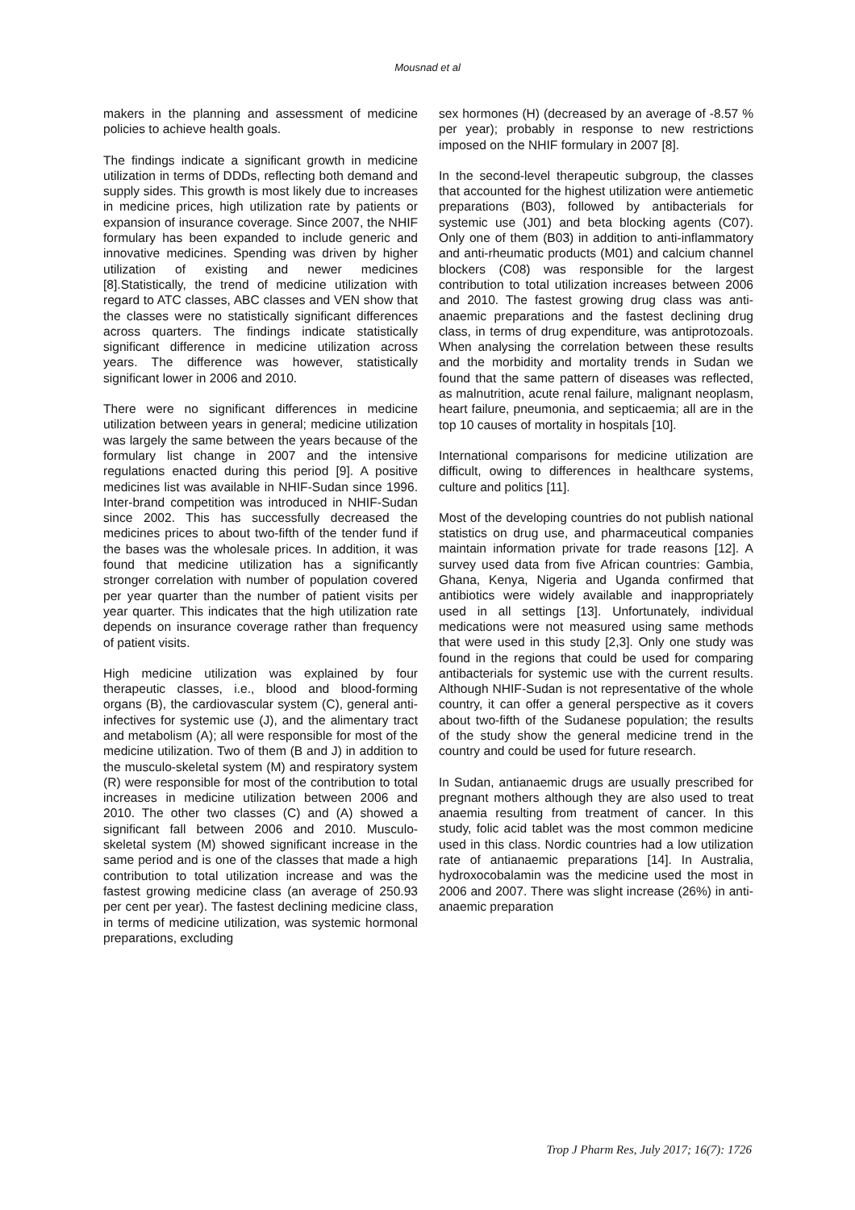Mousnad et al
makers in the planning and assessment of medicine policies to achieve health goals.
The findings indicate a significant growth in medicine utilization in terms of DDDs, reflecting both demand and supply sides. This growth is most likely due to increases in medicine prices, high utilization rate by patients or expansion of insurance coverage. Since 2007, the NHIF formulary has been expanded to include generic and innovative medicines. Spending was driven by higher utilization of existing and newer medicines [8].Statistically, the trend of medicine utilization with regard to ATC classes, ABC classes and VEN show that the classes were no statistically significant differences across quarters. The findings indicate statistically significant difference in medicine utilization across years. The difference was however, statistically significant lower in 2006 and 2010.
There were no significant differences in medicine utilization between years in general; medicine utilization was largely the same between the years because of the formulary list change in 2007 and the intensive regulations enacted during this period [9]. A positive medicines list was available in NHIF-Sudan since 1996. Inter-brand competition was introduced in NHIF-Sudan since 2002. This has successfully decreased the medicines prices to about two-fifth of the tender fund if the bases was the wholesale prices. In addition, it was found that medicine utilization has a significantly stronger correlation with number of population covered per year quarter than the number of patient visits per year quarter. This indicates that the high utilization rate depends on insurance coverage rather than frequency of patient visits.
High medicine utilization was explained by four therapeutic classes, i.e., blood and blood-forming organs (B), the cardiovascular system (C), general anti-infectives for systemic use (J), and the alimentary tract and metabolism (A); all were responsible for most of the medicine utilization. Two of them (B and J) in addition to the musculo-skeletal system (M) and respiratory system (R) were responsible for most of the contribution to total increases in medicine utilization between 2006 and 2010. The other two classes (C) and (A) showed a significant fall between 2006 and 2010. Musculo-skeletal system (M) showed significant increase in the same period and is one of the classes that made a high contribution to total utilization increase and was the fastest growing medicine class (an average of 250.93 per cent per year). The fastest declining medicine class, in terms of medicine utilization, was systemic hormonal preparations, excluding
sex hormones (H) (decreased by an average of -8.57 % per year); probably in response to new restrictions imposed on the NHIF formulary in 2007 [8].
In the second-level therapeutic subgroup, the classes that accounted for the highest utilization were antiemetic preparations (B03), followed by antibacterials for systemic use (J01) and beta blocking agents (C07). Only one of them (B03) in addition to anti-inflammatory and anti-rheumatic products (M01) and calcium channel blockers (C08) was responsible for the largest contribution to total utilization increases between 2006 and 2010. The fastest growing drug class was anti-anaemic preparations and the fastest declining drug class, in terms of drug expenditure, was antiprotozoals. When analysing the correlation between these results and the morbidity and mortality trends in Sudan we found that the same pattern of diseases was reflected, as malnutrition, acute renal failure, malignant neoplasm, heart failure, pneumonia, and septicaemia; all are in the top 10 causes of mortality in hospitals [10].
International comparisons for medicine utilization are difficult, owing to differences in healthcare systems, culture and politics [11].
Most of the developing countries do not publish national statistics on drug use, and pharmaceutical companies maintain information private for trade reasons [12]. A survey used data from five African countries: Gambia, Ghana, Kenya, Nigeria and Uganda confirmed that antibiotics were widely available and inappropriately used in all settings [13]. Unfortunately, individual medications were not measured using same methods that were used in this study [2,3]. Only one study was found in the regions that could be used for comparing antibacterials for systemic use with the current results. Although NHIF-Sudan is not representative of the whole country, it can offer a general perspective as it covers about two-fifth of the Sudanese population; the results of the study show the general medicine trend in the country and could be used for future research.
In Sudan, antianaemic drugs are usually prescribed for pregnant mothers although they are also used to treat anaemia resulting from treatment of cancer. In this study, folic acid tablet was the most common medicine used in this class. Nordic countries had a low utilization rate of antianaemic preparations [14]. In Australia, hydroxocobalamin was the medicine used the most in 2006 and 2007. There was slight increase (26%) in anti-anaemic preparation
Trop J Pharm Res, July 2017; 16(7): 1726